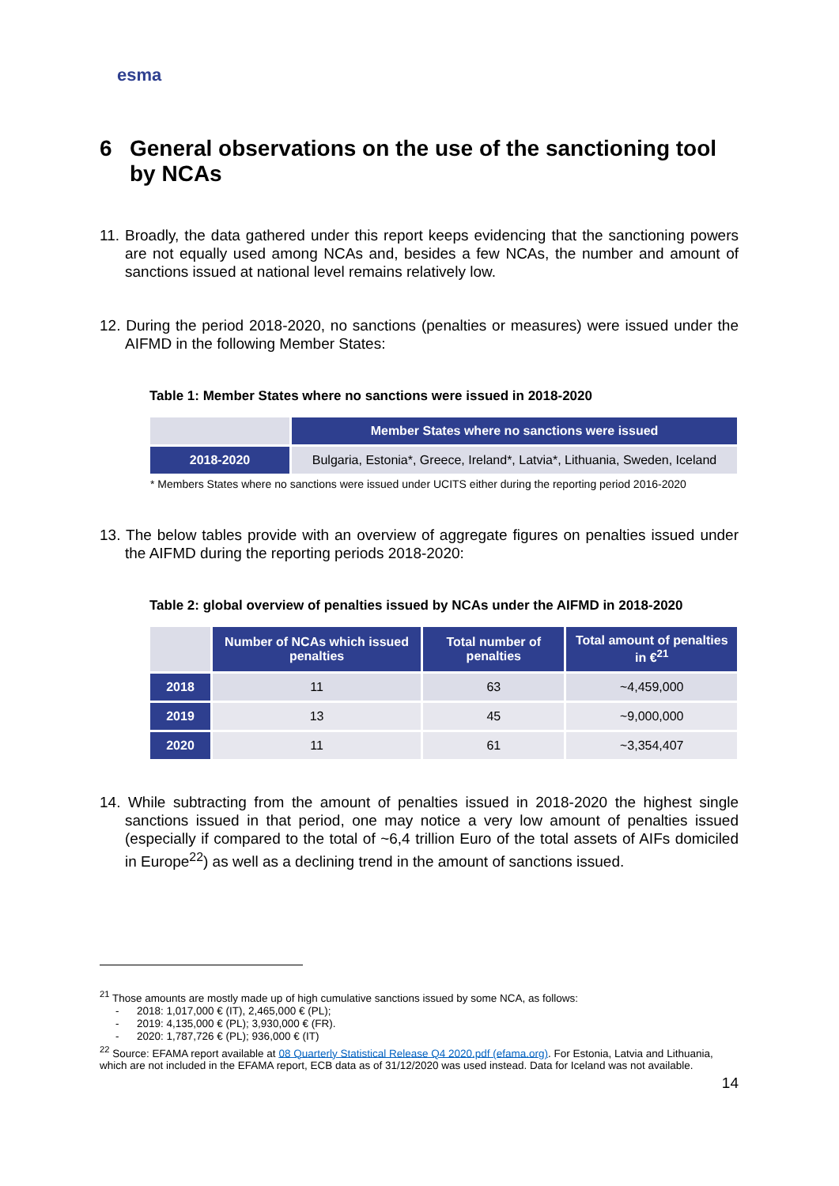esma
6 General observations on the use of the sanctioning tool by NCAs
11. Broadly, the data gathered under this report keeps evidencing that the sanctioning powers are not equally used among NCAs and, besides a few NCAs, the number and amount of sanctions issued at national level remains relatively low.
12. During the period 2018-2020, no sanctions (penalties or measures) were issued under the AIFMD in the following Member States:
Table 1: Member States where no sanctions were issued in 2018-2020
| | Member States where no sanctions were issued |
| 2018-2020 | Bulgaria, Estonia*, Greece, Ireland*, Latvia*, Lithuania, Sweden, Iceland |
* Members States where no sanctions were issued under UCITS either during the reporting period 2016-2020
13. The below tables provide with an overview of aggregate figures on penalties issued under the AIFMD during the reporting periods 2018-2020:
Table 2: global overview of penalties issued by NCAs under the AIFMD in 2018-2020
| | Number of NCAs which issued penalties | Total number of penalties | Total amount of penalties in €<sup>21</sup> |
| 2018 | 11 | 63 | ~4,459,000 |
| 2019 | 13 | 45 | ~9,000,000 |
| 2020 | 11 | 61 | ~3,354,407 |
14. While subtracting from the amount of penalties issued in 2018-2020 the highest single sanctions issued in that period, one may notice a very low amount of penalties issued (especially if compared to the total of ~6,4 trillion Euro of the total assets of AIFs domiciled in Europe<sup>22</sup>) as well as a declining trend in the amount of sanctions issued.
<sup>21</sup> Those amounts are mostly made up of high cumulative sanctions issued by some NCA, as follows:
- 2018: 1,017,000 € (IT), 2,465,000 € (PL);
- 2019: 4,135,000 € (PL); 3,930,000 € (FR).
- 2020: 1,787,726 € (PL); 936,000 € (IT)
<sup>22</sup> Source: EFAMA report available at 08 Quarterly Statistical Release Q4 2020.pdf (efama.org). For Estonia, Latvia and Lithuania, which are not included in the EFAMA report, ECB data as of 31/12/2020 was used instead. Data for Iceland was not available.
14